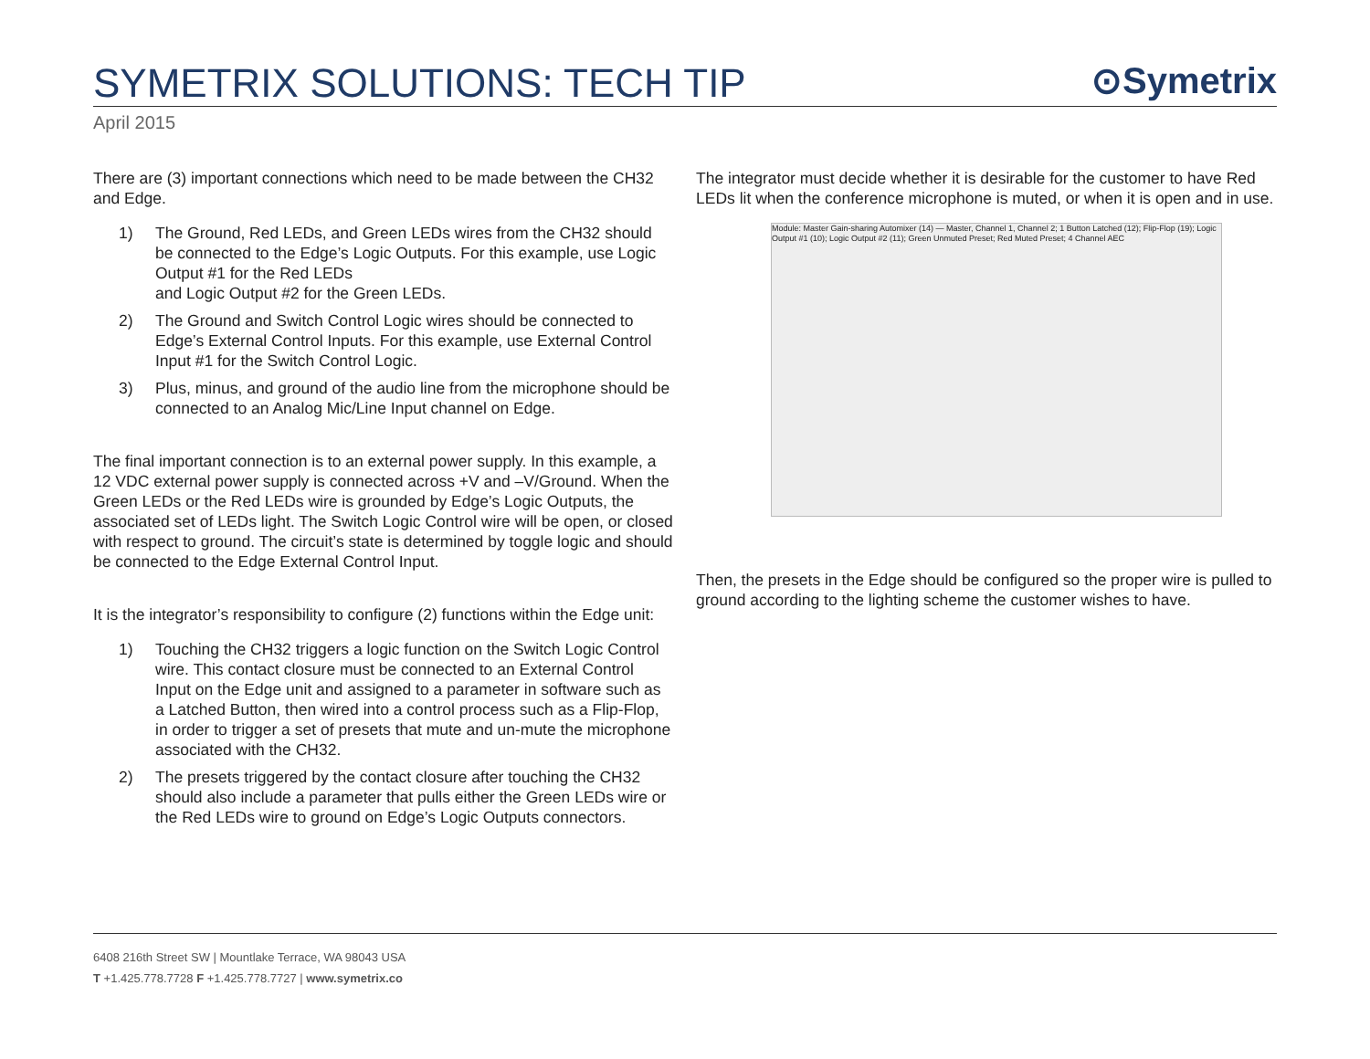SYMETRIX SOLUTIONS: TECH TIP
⊙Symetrix
April 2015
There are (3) important connections which need to be made between the CH32 and Edge.
1) The Ground, Red LEDs, and Green LEDs wires from the CH32 should be connected to the Edge’s Logic Outputs. For this example, use Logic Output #1 for the Red LEDs
and Logic Output #2 for the Green LEDs.
2) The Ground and Switch Control Logic wires should be connected to Edge’s External Control Inputs. For this example, use External Control Input #1 for the Switch Control Logic.
3) Plus, minus, and ground of the audio line from the microphone should be connected to an Analog Mic/Line Input channel on Edge.
The final important connection is to an external power supply. In this example, a 12 VDC external power supply is connected across +V and –V/Ground. When the Green LEDs or the Red LEDs wire is grounded by Edge’s Logic Outputs, the associated set of LEDs light. The Switch Logic Control wire will be open, or closed with respect to ground. The circuit’s state is determined by toggle logic and should be connected to the Edge External Control Input.
It is the integrator’s responsibility to configure (2) functions within the Edge unit:
1) Touching the CH32 triggers a logic function on the Switch Logic Control wire. This contact closure must be connected to an External Control Input on the Edge unit and assigned to a parameter in software such as a Latched Button, then wired into a control process such as a Flip-Flop, in order to trigger a set of presets that mute and un-mute the microphone associated with the CH32.
2) The presets triggered by the contact closure after touching the CH32 should also include a parameter that pulls either the Green LEDs wire or the Red LEDs wire to ground on Edge’s Logic Outputs connectors.
The integrator must decide whether it is desirable for the customer to have Red LEDs lit when the conference microphone is muted, or when it is open and in use.
Module: Master Gain-sharing Automixer (14) — Master, Channel 1, Channel 2; 1 Button Latched (12); Flip-Flop (19); Logic Output #1 (10); Logic Output #2 (11); Green Unmuted Preset; Red Muted Preset; 4 Channel AEC
Then, the presets in the Edge should be configured so the proper wire is pulled to ground according to the lighting scheme the customer wishes to have.
6408 216th Street SW | Mountlake Terrace, WA 98043 USA
T +1.425.778.7728 F +1.425.778.7727 | www.symetrix.co